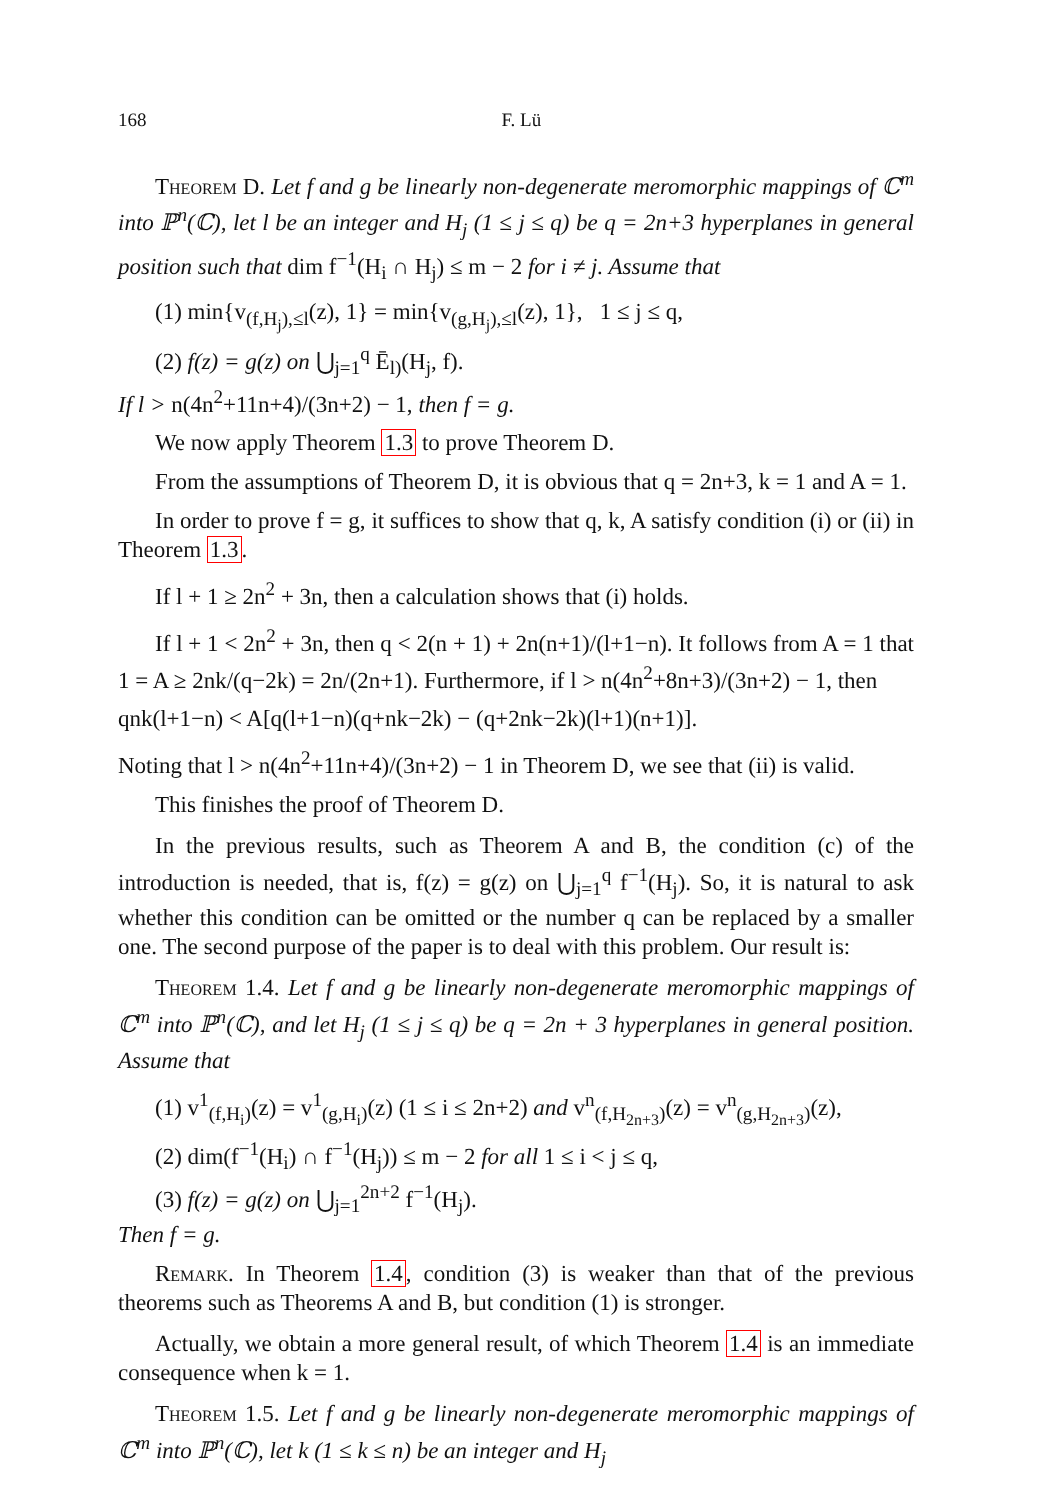168 F. Lü
Theorem D. Let f and g be linearly non-degenerate meromorphic mappings of ℂ<sup>m</sup> into ℙ<sup>n</sup>(ℂ), let l be an integer and H<sub>j</sub> (1 ≤ j ≤ q) be q = 2n+3 hyperplanes in general position such that dim f<sup>−1</sup>(H<sub>i</sub> ∩ H<sub>j</sub>) ≤ m − 2 for i ≠ j. Assume that
(1) min{v<sub>(f,H<sub>j</sub>),≤l</sub>(z), 1} = min{v<sub>(g,H<sub>j</sub>),≤l</sub>(z), 1}, 1 ≤ j ≤ q,
(2) f(z) = g(z) on ⋃<sub>j=1</sub><sup>q</sup> Ē<sub>l)</sub>(H<sub>j</sub>, f).
If l > n(4n<sup>2</sup>+11n+4)/(3n+2) − 1, then f = g.
We now apply Theorem 1.3 to prove Theorem D.
From the assumptions of Theorem D, it is obvious that q = 2n+3, k = 1 and A = 1.
In order to prove f = g, it suffices to show that q, k, A satisfy condition (i) or (ii) in Theorem 1.3.
If l + 1 ≥ 2n<sup>2</sup> + 3n, then a calculation shows that (i) holds.
If l + 1 < 2n<sup>2</sup> + 3n, then q < 2(n + 1) + 2n(n+1)/(l+1−n). It follows from A = 1 that 1 = A ≥ 2nk/(q−2k) = 2n/(2n+1). Furthermore, if l > n(4n<sup>2</sup>+8n+3)/(3n+2) − 1, then
qnk(l+1−n) < A[q(l+1−n)(q+nk−2k) − (q+2nk−2k)(l+1)(n+1)].
Noting that l > n(4n<sup>2</sup>+11n+4)/(3n+2) − 1 in Theorem D, we see that (ii) is valid.
This finishes the proof of Theorem D.
In the previous results, such as Theorem A and B, the condition (c) of the introduction is needed, that is, f(z) = g(z) on ⋃<sub>j=1</sub><sup>q</sup> f<sup>−1</sup>(H<sub>j</sub>). So, it is natural to ask whether this condition can be omitted or the number q can be replaced by a smaller one. The second purpose of the paper is to deal with this problem. Our result is:
Theorem 1.4. Let f and g be linearly non-degenerate meromorphic mappings of ℂ<sup>m</sup> into ℙ<sup>n</sup>(ℂ), and let H<sub>j</sub> (1 ≤ j ≤ q) be q = 2n + 3 hyperplanes in general position. Assume that
(1) v<sup>1</sup><sub>(f,H<sub>i</sub>)</sub>(z) = v<sup>1</sup><sub>(g,H<sub>i</sub>)</sub>(z) (1 ≤ i ≤ 2n+2) and v<sup>n</sup><sub>(f,H<sub>2n+3</sub>)</sub>(z) = v<sup>n</sup><sub>(g,H<sub>2n+3</sub>)</sub>(z),
(2) dim(f<sup>−1</sup>(H<sub>i</sub>) ∩ f<sup>−1</sup>(H<sub>j</sub>)) ≤ m − 2 for all 1 ≤ i < j ≤ q,
(3) f(z) = g(z) on ⋃<sub>j=1</sub><sup>2n+2</sup> f<sup>−1</sup>(H<sub>j</sub>).
Then f = g.
Remark. In Theorem 1.4, condition (3) is weaker than that of the previous theorems such as Theorems A and B, but condition (1) is stronger.
Actually, we obtain a more general result, of which Theorem 1.4 is an immediate consequence when k = 1.
Theorem 1.5. Let f and g be linearly non-degenerate meromorphic mappings of ℂ<sup>m</sup> into ℙ<sup>n</sup>(ℂ), let k (1 ≤ k ≤ n) be an integer and H<sub>j</sub>